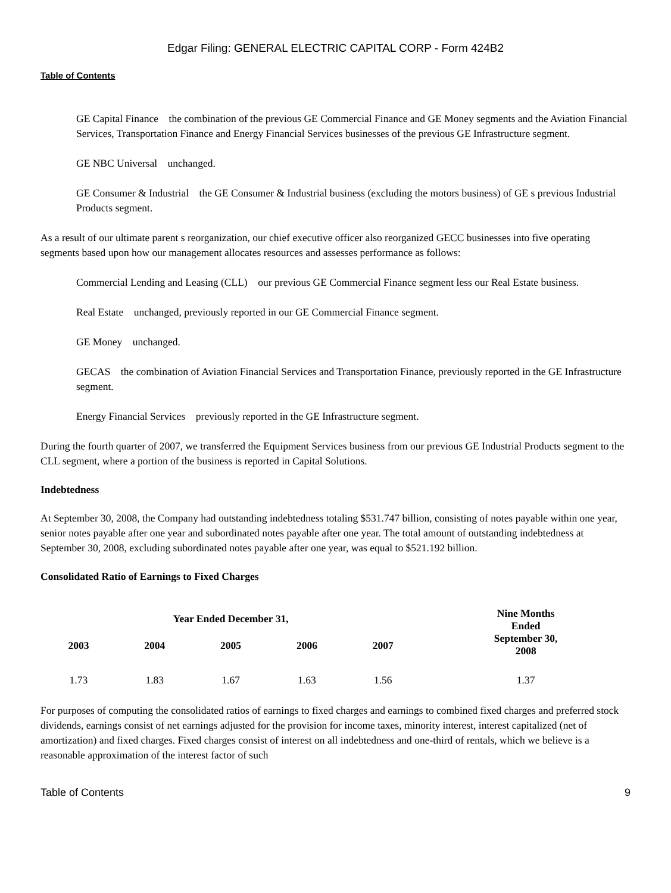Edgar Filing: GENERAL ELECTRIC CAPITAL CORP - Form 424B2
Table of Contents
GE Capital Finance the combination of the previous GE Commercial Finance and GE Money segments and the Aviation Financial Services, Transportation Finance and Energy Financial Services businesses of the previous GE Infrastructure segment.
GE NBC Universal unchanged.
GE Consumer & Industrial the GE Consumer & Industrial business (excluding the motors business) of GE s previous Industrial Products segment.
As a result of our ultimate parent s reorganization, our chief executive officer also reorganized GECC businesses into five operating segments based upon how our management allocates resources and assesses performance as follows:
Commercial Lending and Leasing (CLL) our previous GE Commercial Finance segment less our Real Estate business.
Real Estate unchanged, previously reported in our GE Commercial Finance segment.
GE Money unchanged.
GECAS the combination of Aviation Financial Services and Transportation Finance, previously reported in the GE Infrastructure segment.
Energy Financial Services previously reported in the GE Infrastructure segment.
During the fourth quarter of 2007, we transferred the Equipment Services business from our previous GE Industrial Products segment to the CLL segment, where a portion of the business is reported in Capital Solutions.
Indebtedness
At September 30, 2008, the Company had outstanding indebtedness totaling $531.747 billion, consisting of notes payable within one year, senior notes payable after one year and subordinated notes payable after one year. The total amount of outstanding indebtedness at September 30, 2008, excluding subordinated notes payable after one year, was equal to $521.192 billion.
Consolidated Ratio of Earnings to Fixed Charges
| Year Ended December 31, | | | | | Nine Months Ended September 30, 2008 |
| --- | --- | --- | --- | --- | --- |
| 2003 | 2004 | 2005 | 2006 | 2007 | |
| 1.73 | 1.83 | 1.67 | 1.63 | 1.56 | 1.37 |
For purposes of computing the consolidated ratios of earnings to fixed charges and earnings to combined fixed charges and preferred stock dividends, earnings consist of net earnings adjusted for the provision for income taxes, minority interest, interest capitalized (net of amortization) and fixed charges. Fixed charges consist of interest on all indebtedness and one-third of rentals, which we believe is a reasonable approximation of the interest factor of such
Table of Contents 9